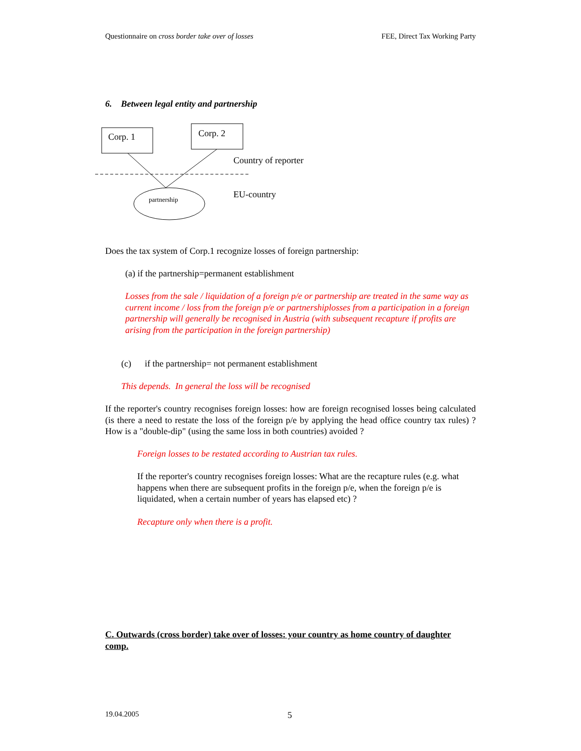Questionnaire on cross border take over of losses FEE, Direct Tax Working Party
6. Between legal entity and partnership
Corp. 1
Corp. 2
Country of reporter
EU-country
partnership
Does the tax system of Corp.1 recognize losses of foreign partnership:
(a) if the partnership=permanent establishment
Losses from the sale / liquidation of a foreign p/e or partnership are treated in the same way as current income / loss from the foreign p/e or partnershiplosses from a participation in a foreign partnership will generally be recognised in Austria (with subsequent recapture if profits are arising from the participation in the foreign partnership)
(c) if the partnership= not permanent establishment
This depends. In general the loss will be recognised
If the reporter's country recognises foreign losses: how are foreign recognised losses being calculated (is there a need to restate the loss of the foreign p/e by applying the head office country tax rules) ? How is a "double-dip" (using the same loss in both countries) avoided ?
Foreign losses to be restated according to Austrian tax rules.
If the reporter's country recognises foreign losses: What are the recapture rules (e.g. what happens when there are subsequent profits in the foreign p/e, when the foreign p/e is liquidated, when a certain number of years has elapsed etc) ?
Recapture only when there is a profit.
C. Outwards (cross border) take over of losses: your country as home country of daughter comp.
19.04.2005 5